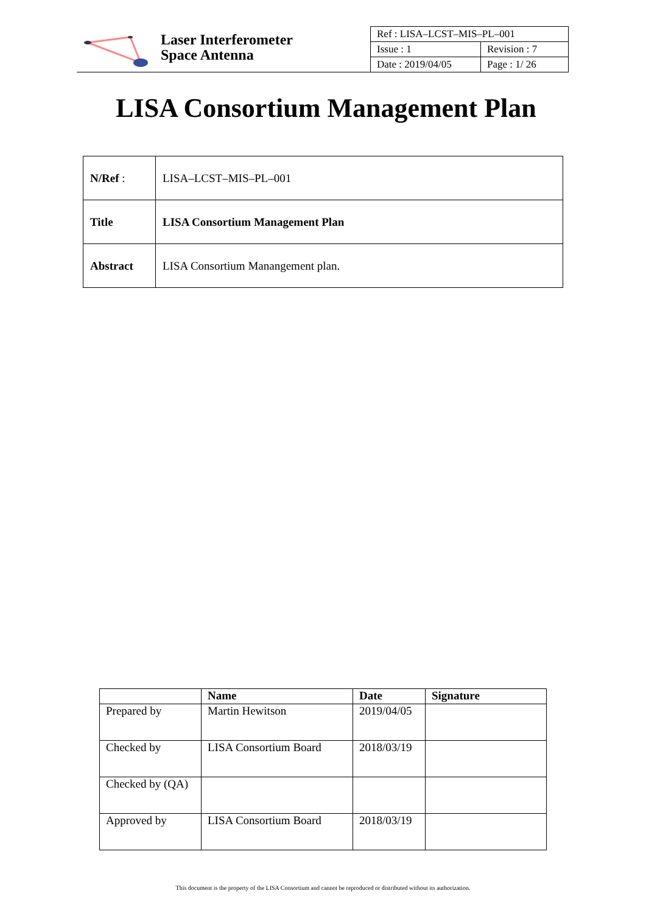Laser Interferometer
Space Antenna
| Ref : LISA–LCST–MIS–PL–001 | |
| Issue : 1 | Revision : 7 |
| Date : 2019/04/05 | Page : 1/ 26 |
LISA Consortium Management Plan
| N/Ref : | LISA–LCST–MIS–PL–001 |
| Title | LISA Consortium Management Plan |
| Abstract | LISA Consortium Manangement plan. |
| | Name | Date | Signature |
| --- | --- | --- | --- |
| Prepared by | Martin Hewitson | 2019/04/05 | |
| Checked by | LISA Consortium Board | 2018/03/19 | |
| Checked by (QA) | | | |
| Approved by | LISA Consortium Board | 2018/03/19 | |
This document is the property of the LISA Consortium and cannot be reproduced or distributed without its authorization.